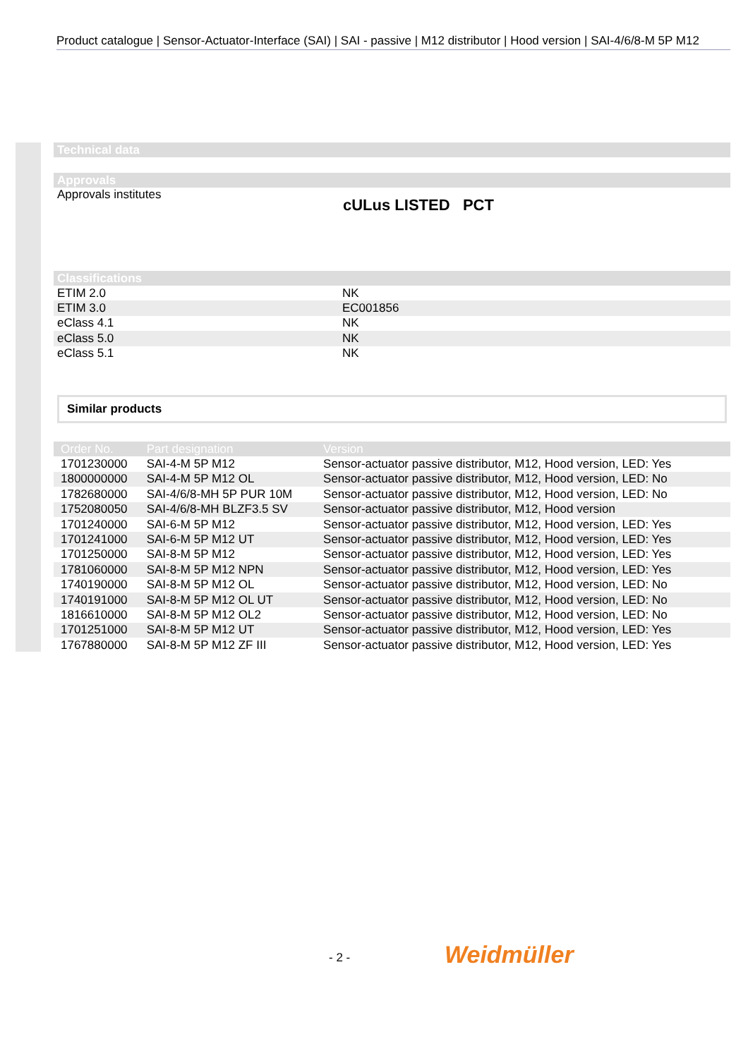Product catalogue | Sensor-Actuator-Interface (SAI) | SAI - passive | M12 distributor | Hood version | SAI-4/6/8-M 5P M12
Technical data
Approvals
Approvals institutes
cULus LISTED PCT
Classifications
| ETIM 2.0 | NK |
| ETIM 3.0 | EC001856 |
| eClass 4.1 | NK |
| eClass 5.0 | NK |
| eClass 5.1 | NK |
Similar products
| Order No. | Part designation | Version |
| --- | --- | --- |
| 1701230000 | SAI-4-M 5P M12 | Sensor-actuator passive distributor, M12, Hood version, LED: Yes |
| 1800000000 | SAI-4-M 5P M12 OL | Sensor-actuator passive distributor, M12, Hood version, LED: No |
| 1782680000 | SAI-4/6/8-MH 5P PUR 10M | Sensor-actuator passive distributor, M12, Hood version, LED: No |
| 1752080050 | SAI-4/6/8-MH BLZF3.5 SV | Sensor-actuator passive distributor, M12, Hood version |
| 1701240000 | SAI-6-M 5P M12 | Sensor-actuator passive distributor, M12, Hood version, LED: Yes |
| 1701241000 | SAI-6-M 5P M12 UT | Sensor-actuator passive distributor, M12, Hood version, LED: Yes |
| 1701250000 | SAI-8-M 5P M12 | Sensor-actuator passive distributor, M12, Hood version, LED: Yes |
| 1781060000 | SAI-8-M 5P M12 NPN | Sensor-actuator passive distributor, M12, Hood version, LED: Yes |
| 1740190000 | SAI-8-M 5P M12 OL | Sensor-actuator passive distributor, M12, Hood version, LED: No |
| 1740191000 | SAI-8-M 5P M12 OL UT | Sensor-actuator passive distributor, M12, Hood version, LED: No |
| 1816610000 | SAI-8-M 5P M12 OL2 | Sensor-actuator passive distributor, M12, Hood version, LED: No |
| 1701251000 | SAI-8-M 5P M12 UT | Sensor-actuator passive distributor, M12, Hood version, LED: Yes |
| 1767880000 | SAI-8-M 5P M12 ZF III | Sensor-actuator passive distributor, M12, Hood version, LED: Yes |
- 2 - Weidmüller